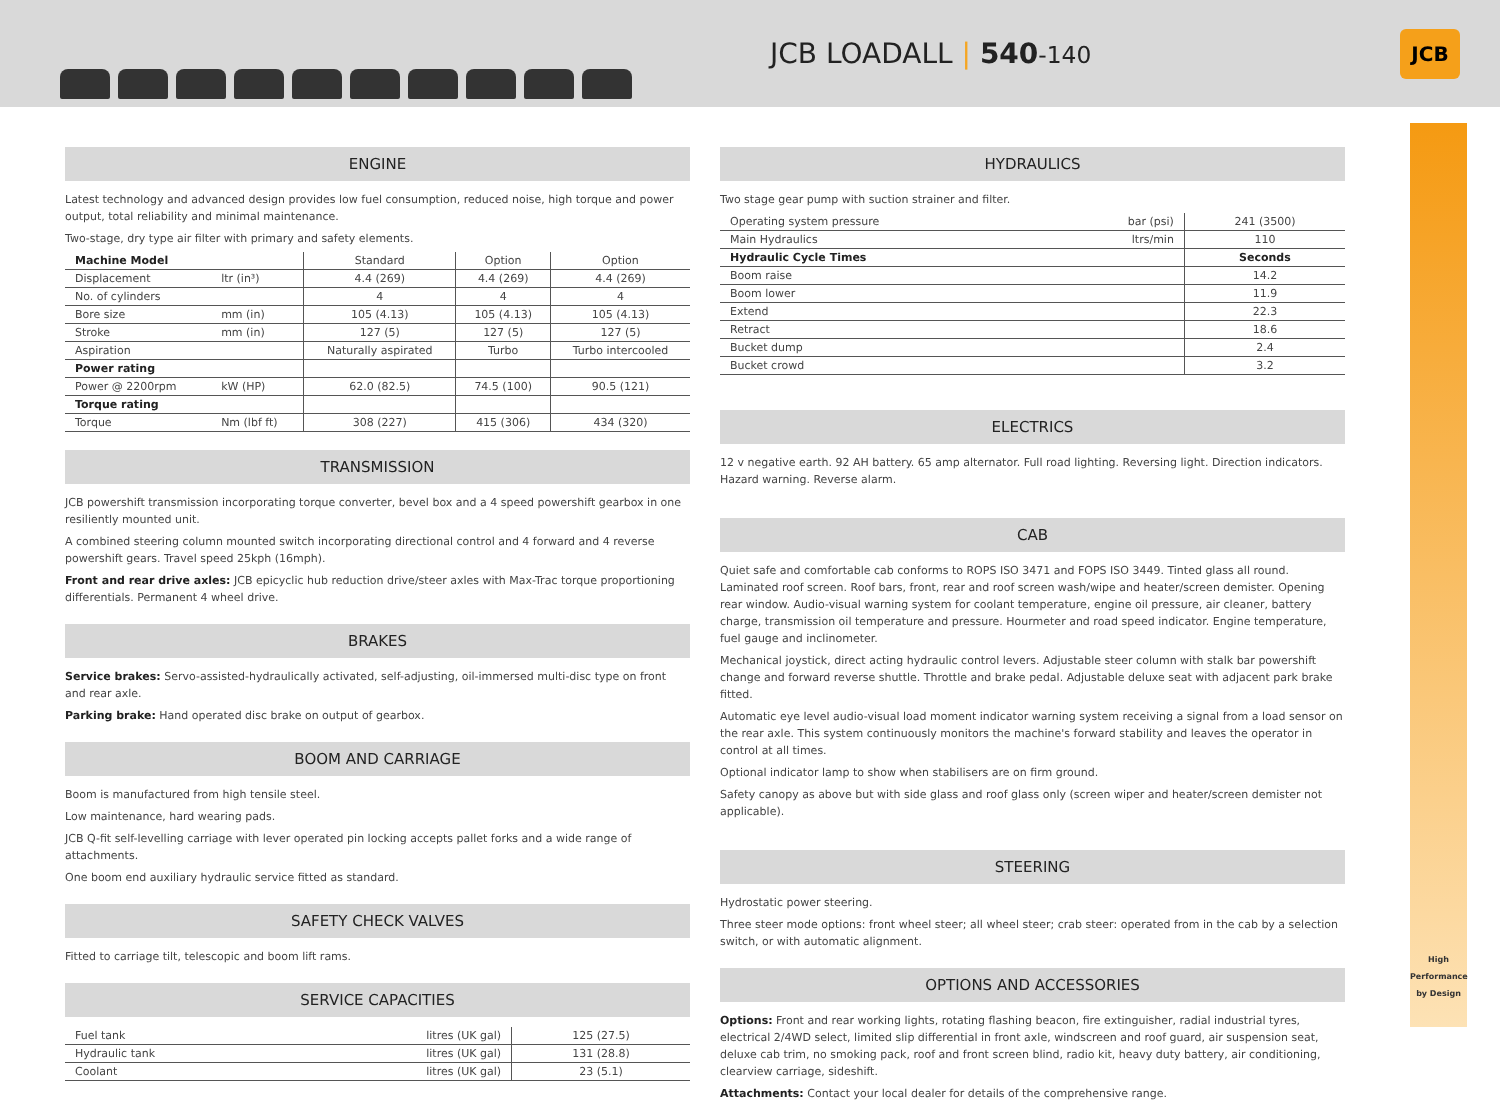JCB LOADALL | 540-140
JCB
High Performance
by Design
ENGINE
Latest technology and advanced design provides low fuel consumption, reduced noise, high torque and power output, total reliability and minimal maintenance.
Two-stage, dry type air filter with primary and safety elements.
| Machine Model | | Standard | Option | Option |
| --- | --- | --- | --- | --- |
| Displacement | ltr (in³) | 4.4 (269) | 4.4 (269) | 4.4 (269) |
| No. of cylinders | | 4 | 4 | 4 |
| Bore size | mm (in) | 105 (4.13) | 105 (4.13) | 105 (4.13) |
| Stroke | mm (in) | 127 (5) | 127 (5) | 127 (5) |
| Aspiration | | Naturally aspirated | Turbo | Turbo intercooled |
| Power rating | | | | |
| Power @ 2200rpm | kW (HP) | 62.0 (82.5) | 74.5 (100) | 90.5 (121) |
| Torque rating | | | | |
| Torque | Nm (lbf ft) | 308 (227) | 415 (306) | 434 (320) |
TRANSMISSION
JCB powershift transmission incorporating torque converter, bevel box and a 4 speed powershift gearbox in one resiliently mounted unit.
A combined steering column mounted switch incorporating directional control and 4 forward and 4 reverse powershift gears. Travel speed 25kph (16mph).
Front and rear drive axles: JCB epicyclic hub reduction drive/steer axles with Max-Trac torque proportioning differentials. Permanent 4 wheel drive.
BRAKES
Service brakes: Servo-assisted-hydraulically activated, self-adjusting, oil-immersed multi-disc type on front and rear axle.
Parking brake: Hand operated disc brake on output of gearbox.
BOOM AND CARRIAGE
Boom is manufactured from high tensile steel.
Low maintenance, hard wearing pads.
JCB Q-fit self-levelling carriage with lever operated pin locking accepts pallet forks and a wide range of attachments.
One boom end auxiliary hydraulic service fitted as standard.
SAFETY CHECK VALVES
Fitted to carriage tilt, telescopic and boom lift rams.
SERVICE CAPACITIES
| Fuel tank | litres (UK gal) | 125 (27.5) |
| Hydraulic tank | litres (UK gal) | 131 (28.8) |
| Coolant | litres (UK gal) | 23 (5.1) |
HYDRAULICS
Two stage gear pump with suction strainer and filter.
| Operating system pressure | bar (psi) | 241 (3500) |
| Main Hydraulics | ltrs/min | 110 |
| Hydraulic Cycle Times | | Seconds |
| Boom raise | | 14.2 |
| Boom lower | | 11.9 |
| Extend | | 22.3 |
| Retract | | 18.6 |
| Bucket dump | | 2.4 |
| Bucket crowd | | 3.2 |
ELECTRICS
12 v negative earth. 92 AH battery. 65 amp alternator. Full road lighting. Reversing light. Direction indicators. Hazard warning. Reverse alarm.
CAB
Quiet safe and comfortable cab conforms to ROPS ISO 3471 and FOPS ISO 3449. Tinted glass all round. Laminated roof screen. Roof bars, front, rear and roof screen wash/wipe and heater/screen demister. Opening rear window. Audio-visual warning system for coolant temperature, engine oil pressure, air cleaner, battery charge, transmission oil temperature and pressure. Hourmeter and road speed indicator. Engine temperature, fuel gauge and inclinometer.
Mechanical joystick, direct acting hydraulic control levers. Adjustable steer column with stalk bar powershift change and forward reverse shuttle. Throttle and brake pedal. Adjustable deluxe seat with adjacent park brake fitted.
Automatic eye level audio-visual load moment indicator warning system receiving a signal from a load sensor on the rear axle. This system continuously monitors the machine's forward stability and leaves the operator in control at all times.
Optional indicator lamp to show when stabilisers are on firm ground.
Safety canopy as above but with side glass and roof glass only (screen wiper and heater/screen demister not applicable).
STEERING
Hydrostatic power steering.
Three steer mode options: front wheel steer; all wheel steer; crab steer: operated from in the cab by a selection switch, or with automatic alignment.
OPTIONS AND ACCESSORIES
Options: Front and rear working lights, rotating flashing beacon, fire extinguisher, radial industrial tyres, electrical 2/4WD select, limited slip differential in front axle, windscreen and roof guard, air suspension seat, deluxe cab trim, no smoking pack, roof and front screen blind, radio kit, heavy duty battery, air conditioning, clearview carriage, sideshift.
Attachments: Contact your local dealer for details of the comprehensive range.